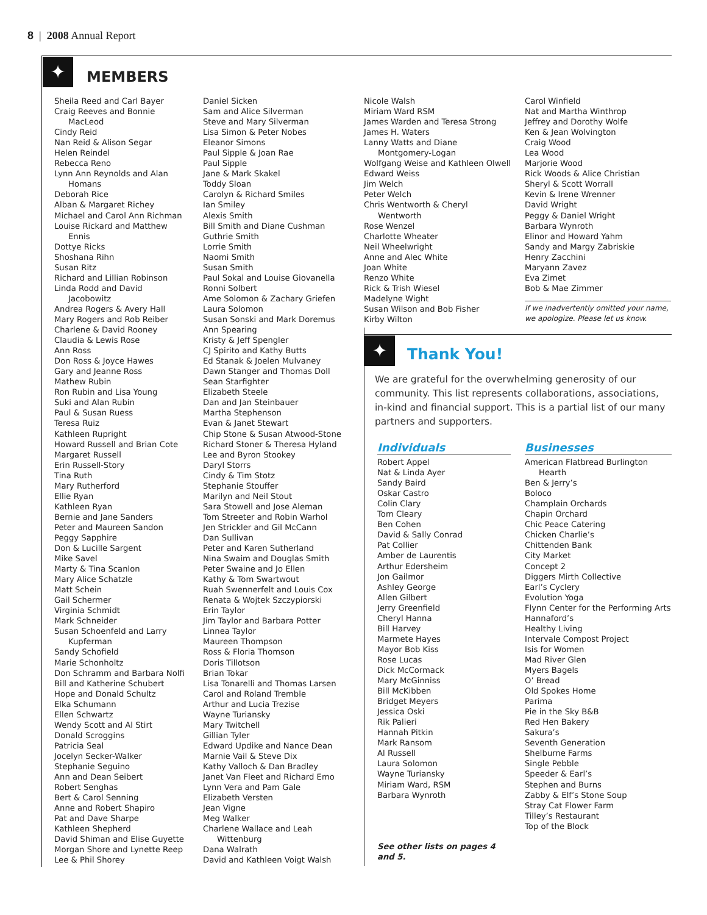8 | 2008 Annual Report
✦ MEMBERS
Sheila Reed and Carl Bayer
Craig Reeves and Bonnie
MacLeod
Cindy Reid
Nan Reid & Alison Segar
Helen Reindel
Rebecca Reno
Lynn Ann Reynolds and Alan
Homans
Deborah Rice
Alban & Margaret Richey
Michael and Carol Ann Richman
Louise Rickard and Matthew
Ennis
Dottye Ricks
Shoshana Rihn
Susan Ritz
Richard and Lillian Robinson
Linda Rodd and David
Jacobowitz
Andrea Rogers & Avery Hall
Mary Rogers and Rob Reiber
Charlene & David Rooney
Claudia & Lewis Rose
Ann Ross
Don Ross & Joyce Hawes
Gary and Jeanne Ross
Mathew Rubin
Ron Rubin and Lisa Young
Suki and Alan Rubin
Paul & Susan Ruess
Teresa Ruiz
Kathleen Rupright
Howard Russell and Brian Cote
Margaret Russell
Erin Russell-Story
Tina Ruth
Mary Rutherford
Ellie Ryan
Kathleen Ryan
Bernie and Jane Sanders
Peter and Maureen Sandon
Peggy Sapphire
Don & Lucille Sargent
Mike Savel
Marty & Tina Scanlon
Mary Alice Schatzle
Matt Schein
Gail Schermer
Virginia Schmidt
Mark Schneider
Susan Schoenfeld and Larry
Kupferman
Sandy Schofield
Marie Schonholtz
Don Schramm and Barbara Nolfi
Bill and Katherine Schubert
Hope and Donald Schultz
Elka Schumann
Ellen Schwartz
Wendy Scott and Al Stirt
Donald Scroggins
Patricia Seal
Jocelyn Secker-Walker
Stephanie Seguino
Ann and Dean Seibert
Robert Senghas
Bert & Carol Senning
Anne and Robert Shapiro
Pat and Dave Sharpe
Kathleen Shepherd
David Shiman and Elise Guyette
Morgan Shore and Lynette Reep
Lee & Phil Shorey
Daniel Sicken
Sam and Alice Silverman
Steve and Mary Silverman
Lisa Simon & Peter Nobes
Eleanor Simons
Paul Sipple & Joan Rae
Paul Sipple
Jane & Mark Skakel
Toddy Sloan
Carolyn & Richard Smiles
Ian Smiley
Alexis Smith
Bill Smith and Diane Cushman
Guthrie Smith
Lorrie Smith
Naomi Smith
Susan Smith
Paul Sokal and Louise Giovanella
Ronni Solbert
Ame Solomon & Zachary Griefen
Laura Solomon
Susan Sonski and Mark Doremus
Ann Spearing
Kristy & Jeff Spengler
CJ Spirito and Kathy Butts
Ed Stanak & Joelen Mulvaney
Dawn Stanger and Thomas Doll
Sean Starfighter
Elizabeth Steele
Dan and Jan Steinbauer
Martha Stephenson
Evan & Janet Stewart
Chip Stone & Susan Atwood-Stone
Richard Stoner & Theresa Hyland
Lee and Byron Stookey
Daryl Storrs
Cindy & Tim Stotz
Stephanie Stouffer
Marilyn and Neil Stout
Sara Stowell and Jose Aleman
Tom Streeter and Robin Warhol
Jen Strickler and Gil McCann
Dan Sullivan
Peter and Karen Sutherland
Nina Swaim and Douglas Smith
Peter Swaine and Jo Ellen
Kathy & Tom Swartwout
Ruah Swennerfelt and Louis Cox
Renata & Wojtek Szczypiorski
Erin Taylor
Jim Taylor and Barbara Potter
Linnea Taylor
Maureen Thompson
Ross & Floria Thomson
Doris Tillotson
Brian Tokar
Lisa Tonarelli and Thomas Larsen
Carol and Roland Tremble
Arthur and Lucia Trezise
Wayne Turiansky
Mary Twitchell
Gillian Tyler
Edward Updike and Nance Dean
Marnie Vail & Steve Dix
Kathy Valloch & Dan Bradley
Janet Van Fleet and Richard Emo
Lynn Vera and Pam Gale
Elizabeth Versten
Jean Vigne
Meg Walker
Charlene Wallace and Leah
Wittenburg
Dana Walrath
David and Kathleen Voigt Walsh
Nicole Walsh
Miriam Ward RSM
James Warden and Teresa Strong
James H. Waters
Lanny Watts and Diane
Montgomery-Logan
Wolfgang Weise and Kathleen Olwell
Edward Weiss
Jim Welch
Peter Welch
Chris Wentworth & Cheryl
Wentworth
Rose Wenzel
Charlotte Wheater
Neil Wheelwright
Anne and Alec White
Joan White
Renzo White
Rick & Trish Wiesel
Madelyne Wight
Susan Wilson and Bob Fisher
Kirby Wilton
Carol Winfield
Nat and Martha Winthrop
Jeffrey and Dorothy Wolfe
Ken & Jean Wolvington
Craig Wood
Lea Wood
Marjorie Wood
Rick Woods & Alice Christian
Sheryl & Scott Worrall
Kevin & Irene Wrenner
David Wright
Peggy & Daniel Wright
Barbara Wynroth
Elinor and Howard Yahm
Sandy and Margy Zabriskie
Henry Zacchini
Maryann Zavez
Eva Zimet
Bob & Mae Zimmer
If we inadvertently omitted your name, we apologize. Please let us know.
✦ Thank You!
We are grateful for the overwhelming generosity of our community. This list represents collaborations, associations, in-kind and financial support. This is a partial list of our many partners and supporters.
Individuals
Robert Appel
Nat & Linda Ayer
Sandy Baird
Oskar Castro
Colin Clary
Tom Cleary
Ben Cohen
David & Sally Conrad
Pat Collier
Amber de Laurentis
Arthur Edersheim
Jon Gailmor
Ashley George
Allen Gilbert
Jerry Greenfield
Cheryl Hanna
Bill Harvey
Marmete Hayes
Mayor Bob Kiss
Rose Lucas
Dick McCormack
Mary McGinniss
Bill McKibben
Bridget Meyers
Jessica Oski
Rik Palieri
Hannah Pitkin
Mark Ransom
Al Russell
Laura Solomon
Wayne Turiansky
Miriam Ward, RSM
Barbara Wynroth
See other lists on pages 4 and 5.
Businesses
American Flatbread Burlington
Hearth
Ben & Jerry’s
Boloco
Champlain Orchards
Chapin Orchard
Chic Peace Catering
Chicken Charlie’s
Chittenden Bank
City Market
Concept 2
Diggers Mirth Collective
Earl’s Cyclery
Evolution Yoga
Flynn Center for the Performing Arts
Hannaford’s
Healthy Living
Intervale Compost Project
Isis for Women
Mad River Glen
Myers Bagels
O’ Bread
Old Spokes Home
Parima
Pie in the Sky B&B
Red Hen Bakery
Sakura’s
Seventh Generation
Shelburne Farms
Single Pebble
Speeder & Earl’s
Stephen and Burns
Zabby & Elf’s Stone Soup
Stray Cat Flower Farm
Tilley’s Restaurant
Top of the Block